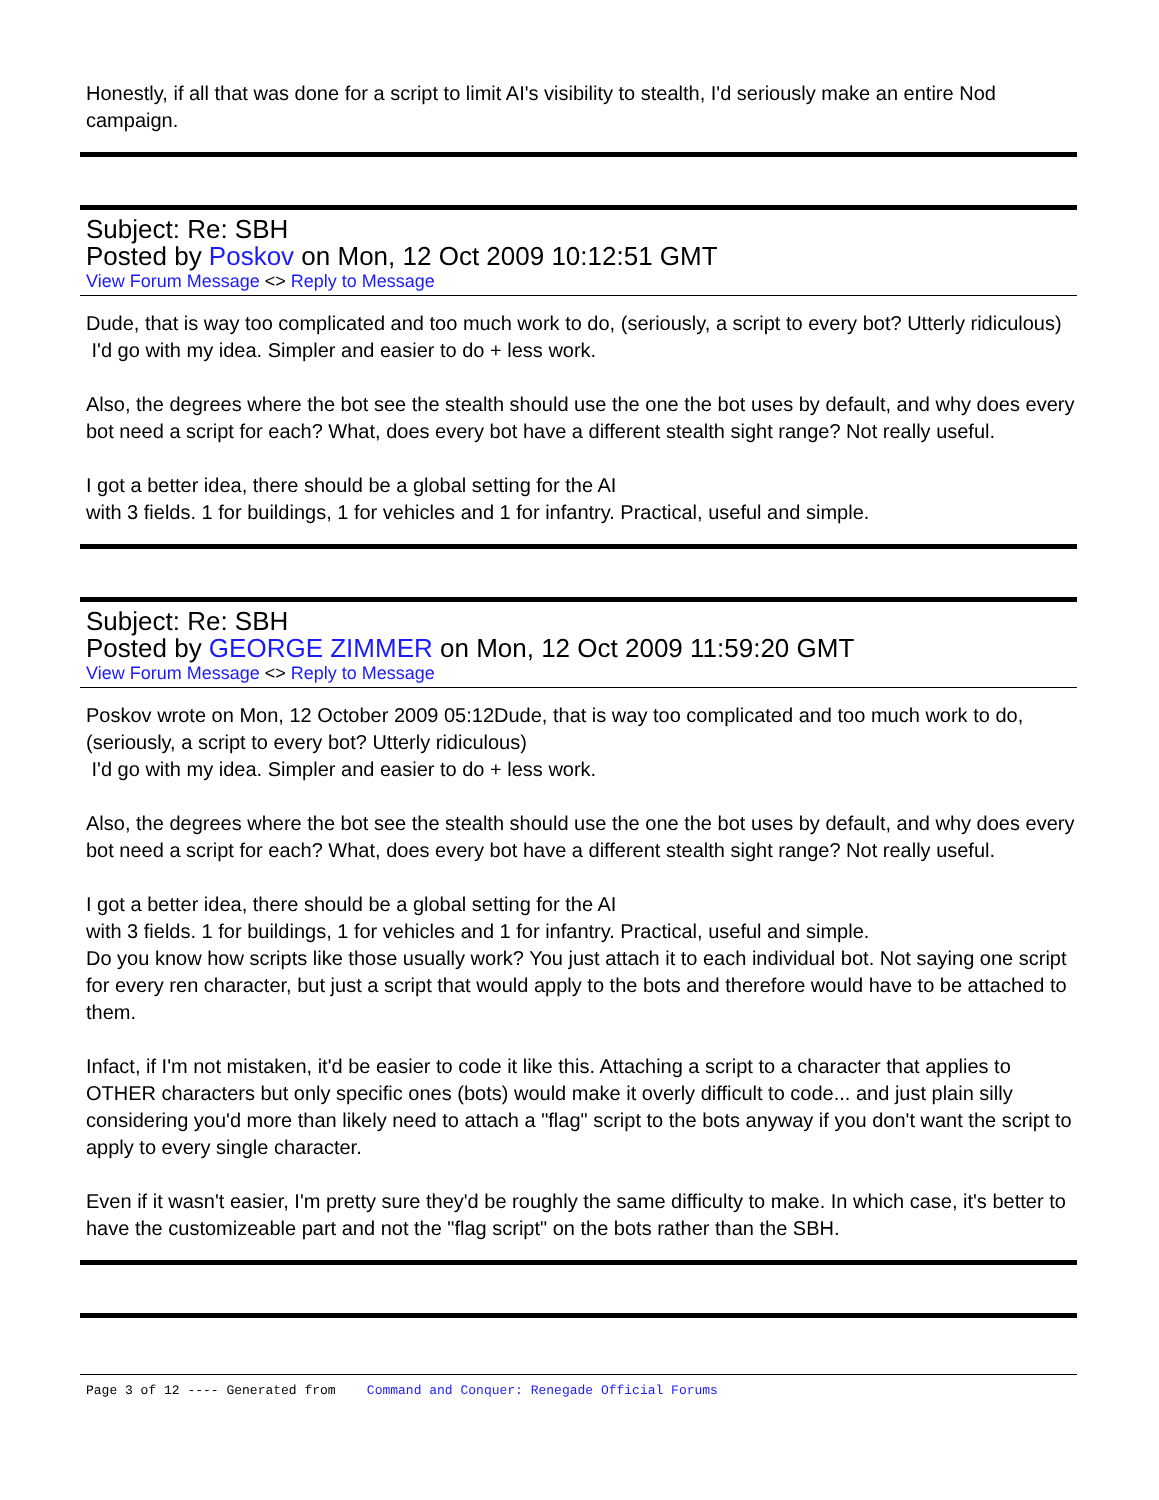Honestly, if all that was done for a script to limit AI's visibility to stealth, I'd seriously make an entire Nod campaign.
Subject: Re: SBH
Posted by Poskov on Mon, 12 Oct 2009 10:12:51 GMT
View Forum Message <> Reply to Message
Dude, that is way too complicated and too much work to do, (seriously, a script to every bot? Utterly ridiculous)
I'd go with my idea. Simpler and easier to do + less work.
Also, the degrees where the bot see the stealth should use the one the bot uses by default, and why does every bot need a script for each? What, does every bot have a different stealth sight range? Not really useful.
I got a better idea, there should be a global setting for the AI
with 3 fields. 1 for buildings, 1 for vehicles and 1 for infantry. Practical, useful and simple.
Subject: Re: SBH
Posted by GEORGE ZIMMER on Mon, 12 Oct 2009 11:59:20 GMT
View Forum Message <> Reply to Message
Poskov wrote on Mon, 12 October 2009 05:12Dude, that is way too complicated and too much work to do, (seriously, a script to every bot? Utterly ridiculous)
I'd go with my idea. Simpler and easier to do + less work.
Also, the degrees where the bot see the stealth should use the one the bot uses by default, and why does every bot need a script for each? What, does every bot have a different stealth sight range? Not really useful.
I got a better idea, there should be a global setting for the AI
with 3 fields. 1 for buildings, 1 for vehicles and 1 for infantry. Practical, useful and simple.
Do you know how scripts like those usually work? You just attach it to each individual bot. Not saying one script for every ren character, but just a script that would apply to the bots and therefore would have to be attached to them.
Infact, if I'm not mistaken, it'd be easier to code it like this. Attaching a script to a character that applies to OTHER characters but only specific ones (bots) would make it overly difficult to code... and just plain silly considering you'd more than likely need to attach a "flag" script to the bots anyway if you don't want the script to apply to every single character.
Even if it wasn't easier, I'm pretty sure they'd be roughly the same difficulty to make. In which case, it's better to have the customizeable part and not the "flag script" on the bots rather than the SBH.
Page 3 of 12 ---- Generated from Command and Conquer: Renegade Official Forums